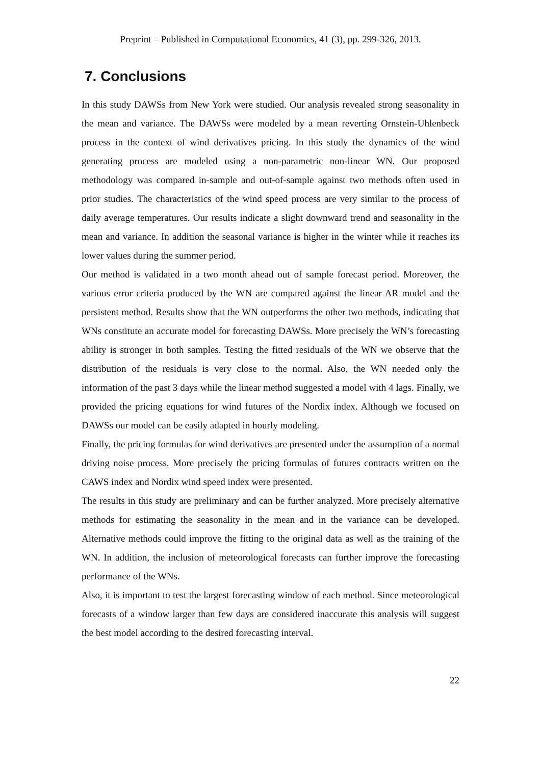Preprint – Published in Computational Economics, 41 (3), pp. 299-326, 2013.
7. Conclusions
In this study DAWSs from New York were studied. Our analysis revealed strong seasonality in the mean and variance. The DAWSs were modeled by a mean reverting Ornstein-Uhlenbeck process in the context of wind derivatives pricing. In this study the dynamics of the wind generating process are modeled using a non-parametric non-linear WN. Our proposed methodology was compared in-sample and out-of-sample against two methods often used in prior studies. The characteristics of the wind speed process are very similar to the process of daily average temperatures. Our results indicate a slight downward trend and seasonality in the mean and variance. In addition the seasonal variance is higher in the winter while it reaches its lower values during the summer period.
Our method is validated in a two month ahead out of sample forecast period. Moreover, the various error criteria produced by the WN are compared against the linear AR model and the persistent method. Results show that the WN outperforms the other two methods, indicating that WNs constitute an accurate model for forecasting DAWSs. More precisely the WN’s forecasting ability is stronger in both samples. Testing the fitted residuals of the WN we observe that the distribution of the residuals is very close to the normal. Also, the WN needed only the information of the past 3 days while the linear method suggested a model with 4 lags. Finally, we provided the pricing equations for wind futures of the Nordix index. Although we focused on DAWSs our model can be easily adapted in hourly modeling.
Finally, the pricing formulas for wind derivatives are presented under the assumption of a normal driving noise process. More precisely the pricing formulas of futures contracts written on the CAWS index and Nordix wind speed index were presented.
The results in this study are preliminary and can be further analyzed. More precisely alternative methods for estimating the seasonality in the mean and in the variance can be developed. Alternative methods could improve the fitting to the original data as well as the training of the WN. In addition, the inclusion of meteorological forecasts can further improve the forecasting performance of the WNs.
Also, it is important to test the largest forecasting window of each method. Since meteorological forecasts of a window larger than few days are considered inaccurate this analysis will suggest the best model according to the desired forecasting interval.
22